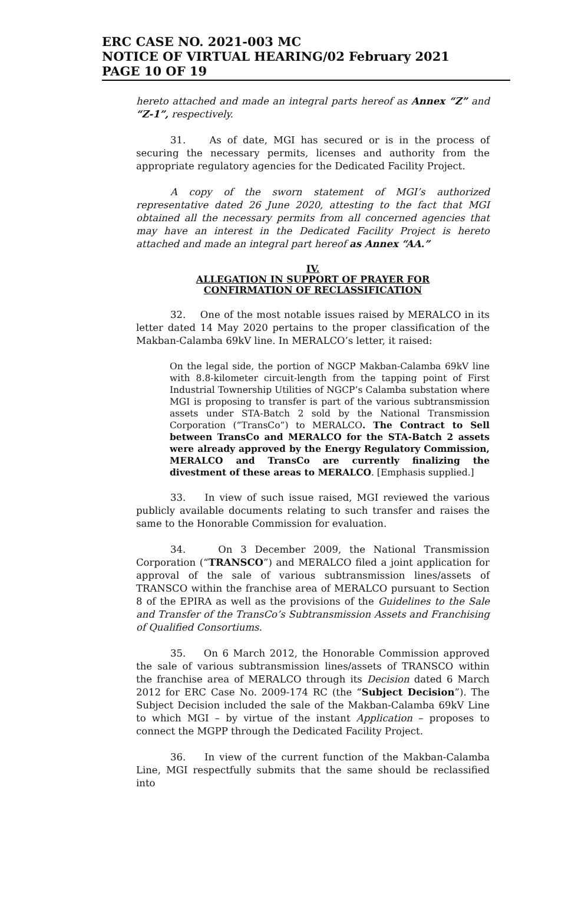ERC CASE NO. 2021-003 MC
NOTICE OF VIRTUAL HEARING/02 February 2021
PAGE 10 OF 19
hereto attached and made an integral parts hereof as Annex “Z” and “Z-1”, respectively.
31. As of date, MGI has secured or is in the process of securing the necessary permits, licenses and authority from the appropriate regulatory agencies for the Dedicated Facility Project.
A copy of the sworn statement of MGI’s authorized representative dated 26 June 2020, attesting to the fact that MGI obtained all the necessary permits from all concerned agencies that may have an interest in the Dedicated Facility Project is hereto attached and made an integral part hereof as Annex “AA.”
IV.
ALLEGATION IN SUPPORT OF PRAYER FOR
CONFIRMATION OF RECLASSIFICATION
32. One of the most notable issues raised by MERALCO in its letter dated 14 May 2020 pertains to the proper classification of the Makban-Calamba 69kV line. In MERALCO’s letter, it raised:
On the legal side, the portion of NGCP Makban-Calamba 69kV line with 8.8-kilometer circuit-length from the tapping point of First Industrial Townership Utilities of NGCP’s Calamba substation where MGI is proposing to transfer is part of the various subtransmission assets under STA-Batch 2 sold by the National Transmission Corporation (“TransCo”) to MERALCO. The Contract to Sell between TransCo and MERALCO for the STA-Batch 2 assets were already approved by the Energy Regulatory Commission, MERALCO and TransCo are currently finalizing the divestment of these areas to MERALCO. [Emphasis supplied.]
33. In view of such issue raised, MGI reviewed the various publicly available documents relating to such transfer and raises the same to the Honorable Commission for evaluation.
34. On 3 December 2009, the National Transmission Corporation (“TRANSCO”) and MERALCO filed a joint application for approval of the sale of various subtransmission lines/assets of TRANSCO within the franchise area of MERALCO pursuant to Section 8 of the EPIRA as well as the provisions of the Guidelines to the Sale and Transfer of the TransCo’s Subtransmission Assets and Franchising of Qualified Consortiums.
35. On 6 March 2012, the Honorable Commission approved the sale of various subtransmission lines/assets of TRANSCO within the franchise area of MERALCO through its Decision dated 6 March 2012 for ERC Case No. 2009-174 RC (the “Subject Decision”). The Subject Decision included the sale of the Makban-Calamba 69kV Line to which MGI – by virtue of the instant Application – proposes to connect the MGPP through the Dedicated Facility Project.
36. In view of the current function of the Makban-Calamba Line, MGI respectfully submits that the same should be reclassified into